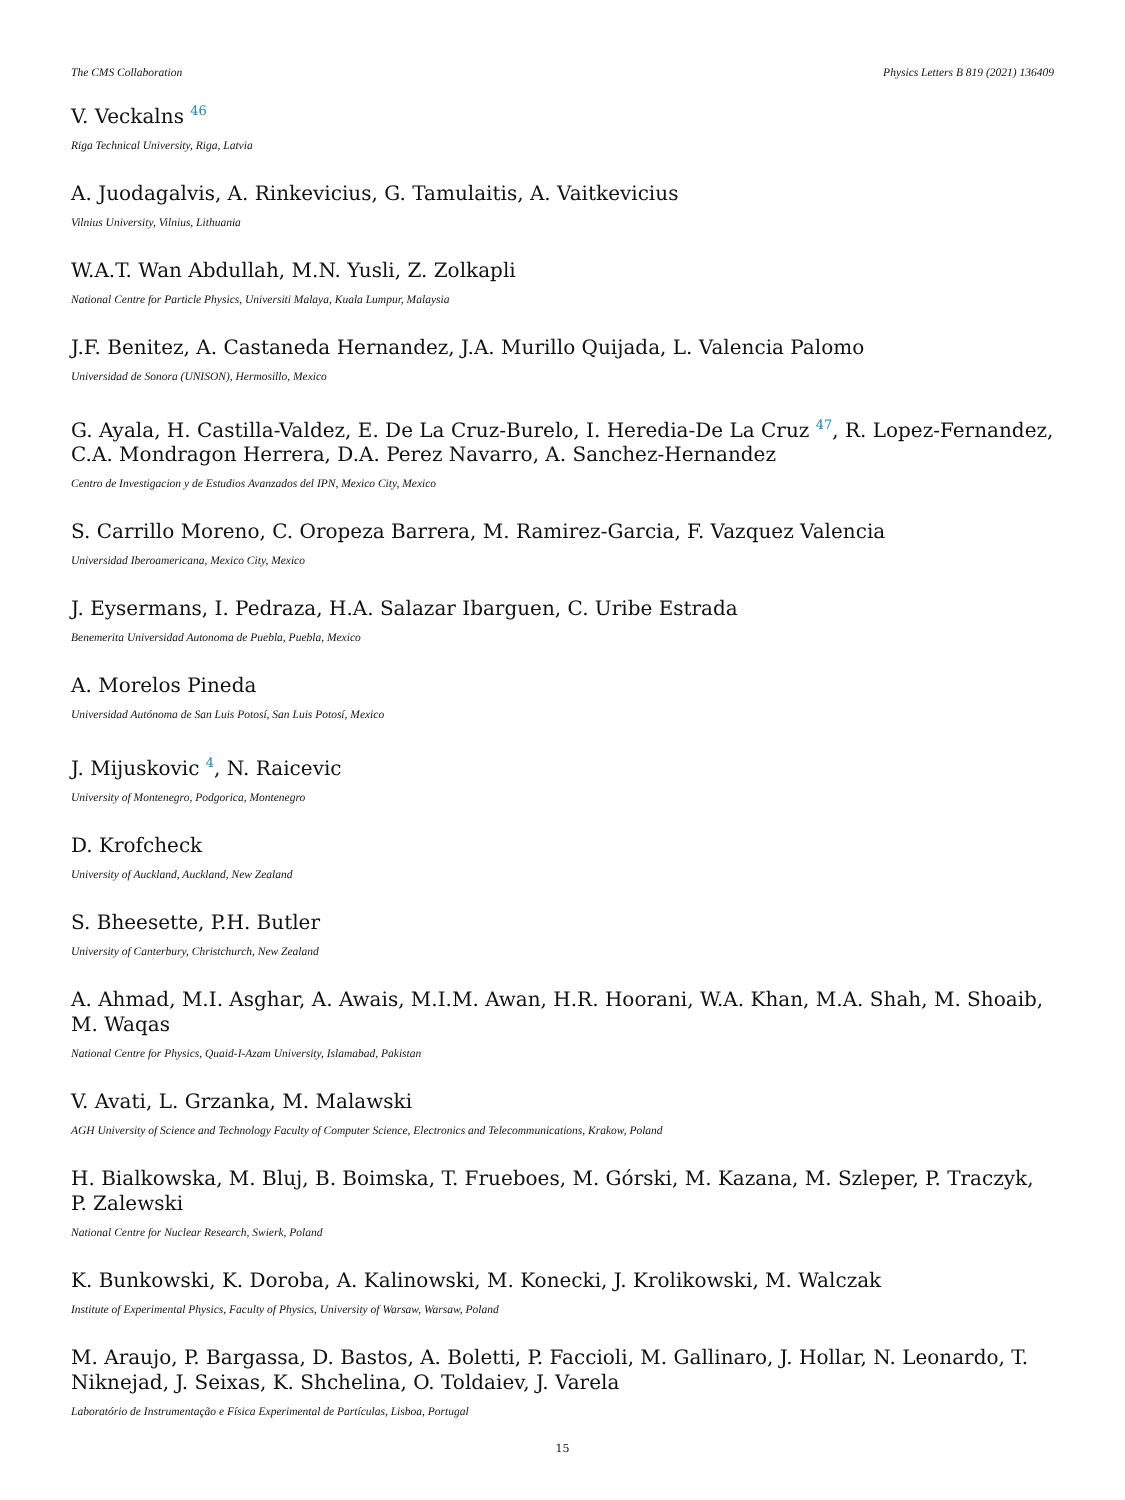The CMS Collaboration Physics Letters B 819 (2021) 136409
V. Veckalns <sup>46</sup>
Riga Technical University, Riga, Latvia
A. Juodagalvis, A. Rinkevicius, G. Tamulaitis, A. Vaitkevicius
Vilnius University, Vilnius, Lithuania
W.A.T. Wan Abdullah, M.N. Yusli, Z. Zolkapli
National Centre for Particle Physics, Universiti Malaya, Kuala Lumpur, Malaysia
J.F. Benitez, A. Castaneda Hernandez, J.A. Murillo Quijada, L. Valencia Palomo
Universidad de Sonora (UNISON), Hermosillo, Mexico
G. Ayala, H. Castilla-Valdez, E. De La Cruz-Burelo, I. Heredia-De La Cruz <sup>47</sup>, R. Lopez-Fernandez, C.A. Mondragon Herrera, D.A. Perez Navarro, A. Sanchez-Hernandez
Centro de Investigacion y de Estudios Avanzados del IPN, Mexico City, Mexico
S. Carrillo Moreno, C. Oropeza Barrera, M. Ramirez-Garcia, F. Vazquez Valencia
Universidad Iberoamericana, Mexico City, Mexico
J. Eysermans, I. Pedraza, H.A. Salazar Ibarguen, C. Uribe Estrada
Benemerita Universidad Autonoma de Puebla, Puebla, Mexico
A. Morelos Pineda
Universidad Autónoma de San Luis Potosí, San Luis Potosí, Mexico
J. Mijuskovic <sup>4</sup>, N. Raicevic
University of Montenegro, Podgorica, Montenegro
D. Krofcheck
University of Auckland, Auckland, New Zealand
S. Bheesette, P.H. Butler
University of Canterbury, Christchurch, New Zealand
A. Ahmad, M.I. Asghar, A. Awais, M.I.M. Awan, H.R. Hoorani, W.A. Khan, M.A. Shah, M. Shoaib, M. Waqas
National Centre for Physics, Quaid-I-Azam University, Islamabad, Pakistan
V. Avati, L. Grzanka, M. Malawski
AGH University of Science and Technology Faculty of Computer Science, Electronics and Telecommunications, Krakow, Poland
H. Bialkowska, M. Bluj, B. Boimska, T. Frueboes, M. Górski, M. Kazana, M. Szleper, P. Traczyk, P. Zalewski
National Centre for Nuclear Research, Swierk, Poland
K. Bunkowski, K. Doroba, A. Kalinowski, M. Konecki, J. Krolikowski, M. Walczak
Institute of Experimental Physics, Faculty of Physics, University of Warsaw, Warsaw, Poland
M. Araujo, P. Bargassa, D. Bastos, A. Boletti, P. Faccioli, M. Gallinaro, J. Hollar, N. Leonardo, T. Niknejad, J. Seixas, K. Shchelina, O. Toldaiev, J. Varela
Laboratório de Instrumentação e Física Experimental de Partículas, Lisboa, Portugal
15